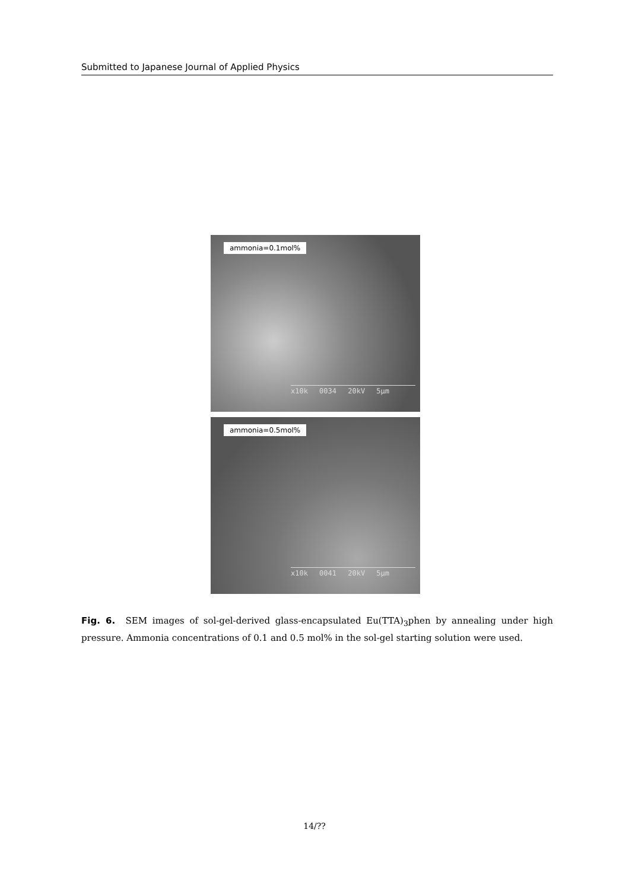Submitted to Japanese Journal of Applied Physics
ammonia=0.1mol%
x10k 0034 20kV 5µm
ammonia=0.5mol%
x10k 0041 20kV 5µm
Fig. 6. SEM images of sol-gel-derived glass-encapsulated Eu(TTA)<sub>3</sub>phen by annealing under high pressure. Ammonia concentrations of 0.1 and 0.5 mol% in the sol-gel starting solution were used.
14/??